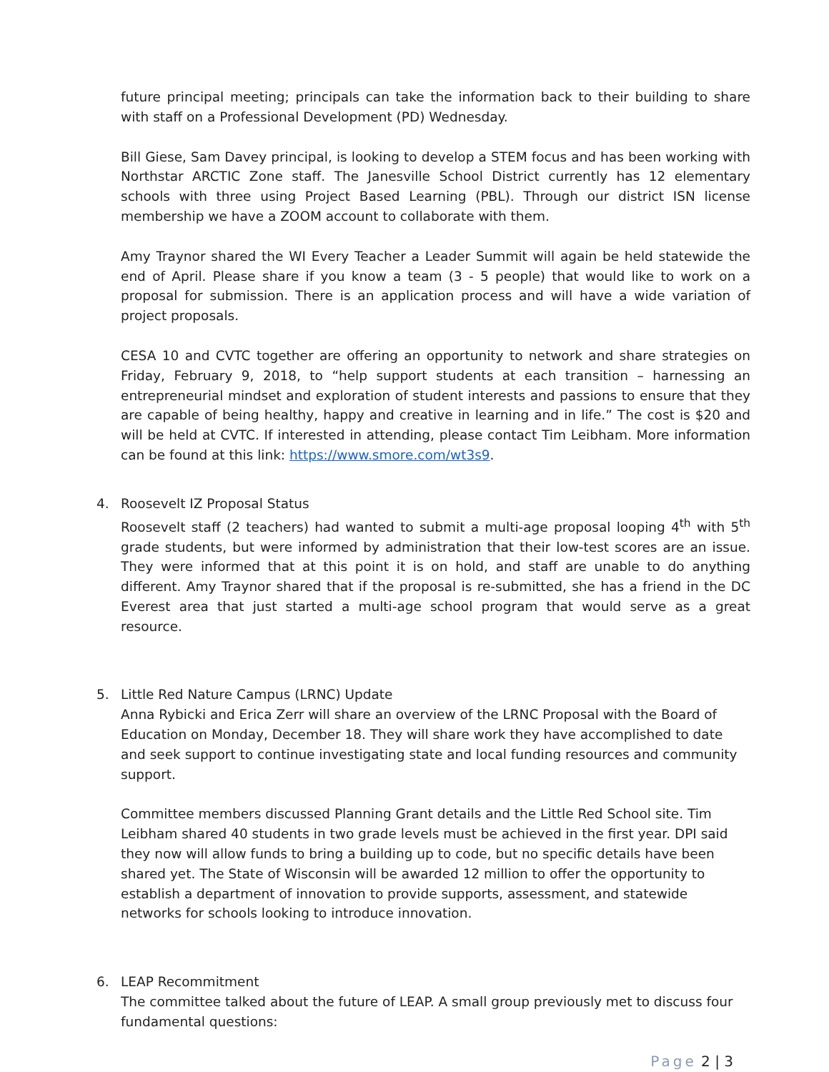future principal meeting; principals can take the information back to their building to share with staff on a Professional Development (PD) Wednesday.
Bill Giese, Sam Davey principal, is looking to develop a STEM focus and has been working with Northstar ARCTIC Zone staff. The Janesville School District currently has 12 elementary schools with three using Project Based Learning (PBL). Through our district ISN license membership we have a ZOOM account to collaborate with them.
Amy Traynor shared the WI Every Teacher a Leader Summit will again be held statewide the end of April. Please share if you know a team (3 - 5 people) that would like to work on a proposal for submission. There is an application process and will have a wide variation of project proposals.
CESA 10 and CVTC together are offering an opportunity to network and share strategies on Friday, February 9, 2018, to “help support students at each transition – harnessing an entrepreneurial mindset and exploration of student interests and passions to ensure that they are capable of being healthy, happy and creative in learning and in life.” The cost is $20 and will be held at CVTC. If interested in attending, please contact Tim Leibham. More information can be found at this link: https://www.smore.com/wt3s9.
4. Roosevelt IZ Proposal Status
Roosevelt staff (2 teachers) had wanted to submit a multi-age proposal looping 4<sup>th</sup> with 5<sup>th</sup> grade students, but were informed by administration that their low-test scores are an issue. They were informed that at this point it is on hold, and staff are unable to do anything different. Amy Traynor shared that if the proposal is re-submitted, she has a friend in the DC Everest area that just started a multi-age school program that would serve as a great resource.
5. Little Red Nature Campus (LRNC) Update
Anna Rybicki and Erica Zerr will share an overview of the LRNC Proposal with the Board of Education on Monday, December 18. They will share work they have accomplished to date and seek support to continue investigating state and local funding resources and community support.
Committee members discussed Planning Grant details and the Little Red School site. Tim Leibham shared 40 students in two grade levels must be achieved in the first year. DPI said they now will allow funds to bring a building up to code, but no specific details have been shared yet. The State of Wisconsin will be awarded 12 million to offer the opportunity to establish a department of innovation to provide supports, assessment, and statewide networks for schools looking to introduce innovation.
6. LEAP Recommitment
The committee talked about the future of LEAP. A small group previously met to discuss four fundamental questions:
Page 2 | 3